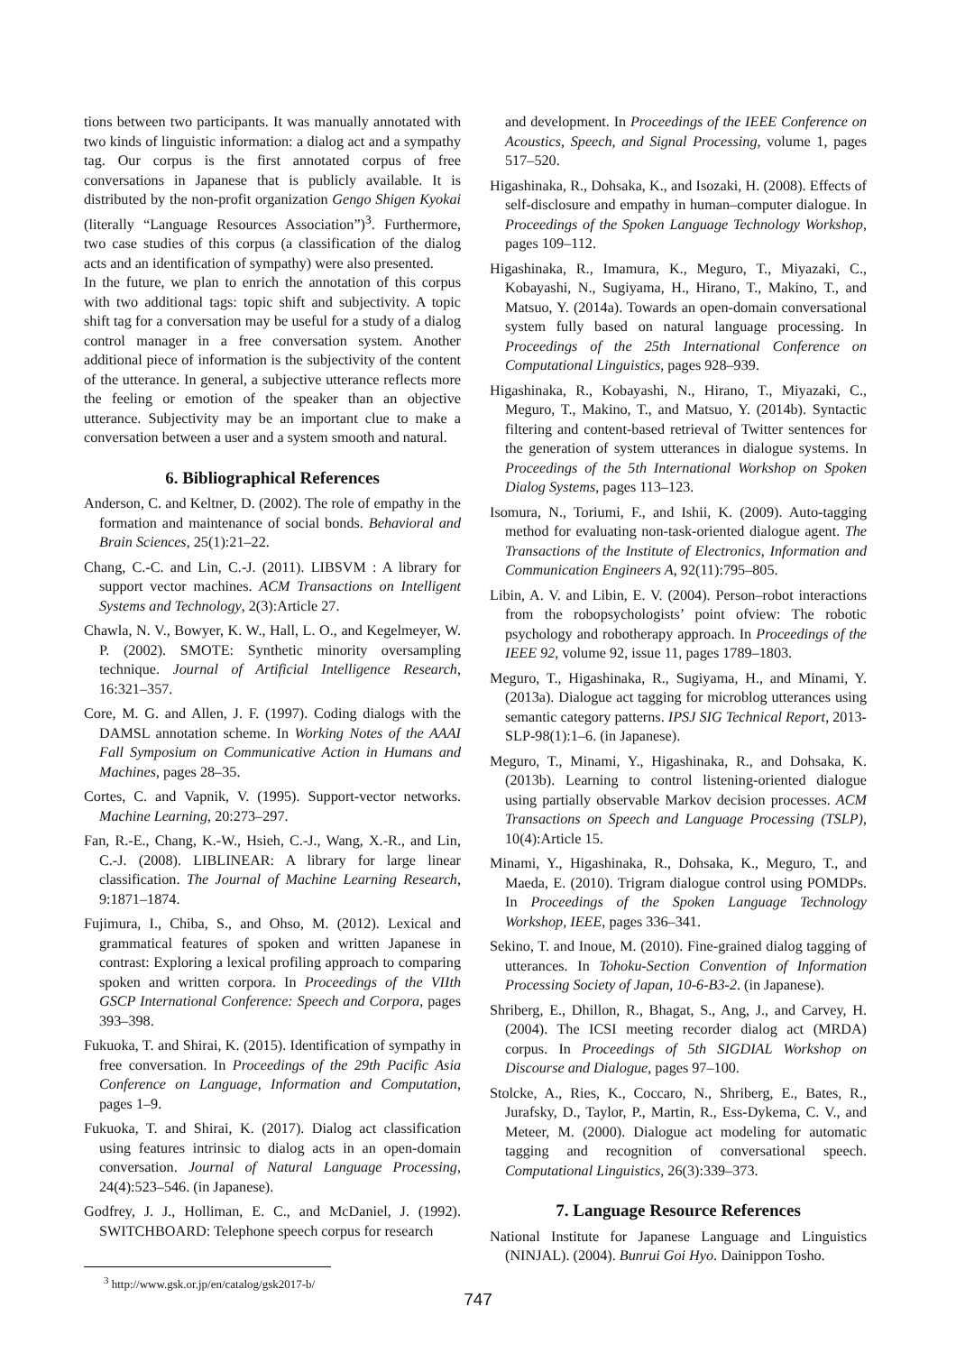tions between two participants. It was manually annotated with two kinds of linguistic information: a dialog act and a sympathy tag. Our corpus is the first annotated corpus of free conversations in Japanese that is publicly available. It is distributed by the non-profit organization Gengo Shigen Kyokai (literally “Language Resources Association”)<sup>3</sup>. Furthermore, two case studies of this corpus (a classification of the dialog acts and an identification of sympathy) were also presented.
In the future, we plan to enrich the annotation of this corpus with two additional tags: topic shift and subjectivity. A topic shift tag for a conversation may be useful for a study of a dialog control manager in a free conversation system. Another additional piece of information is the subjectivity of the content of the utterance. In general, a subjective utterance reflects more the feeling or emotion of the speaker than an objective utterance. Subjectivity may be an important clue to make a conversation between a user and a system smooth and natural.
6. Bibliographical References
Anderson, C. and Keltner, D. (2002). The role of empathy in the formation and maintenance of social bonds. Behavioral and Brain Sciences, 25(1):21–22.
Chang, C.-C. and Lin, C.-J. (2011). LIBSVM : A library for support vector machines. ACM Transactions on Intelligent Systems and Technology, 2(3):Article 27.
Chawla, N. V., Bowyer, K. W., Hall, L. O., and Kegelmeyer, W. P. (2002). SMOTE: Synthetic minority oversampling technique. Journal of Artificial Intelligence Research, 16:321–357.
Core, M. G. and Allen, J. F. (1997). Coding dialogs with the DAMSL annotation scheme. In Working Notes of the AAAI Fall Symposium on Communicative Action in Humans and Machines, pages 28–35.
Cortes, C. and Vapnik, V. (1995). Support-vector networks. Machine Learning, 20:273–297.
Fan, R.-E., Chang, K.-W., Hsieh, C.-J., Wang, X.-R., and Lin, C.-J. (2008). LIBLINEAR: A library for large linear classification. The Journal of Machine Learning Research, 9:1871–1874.
Fujimura, I., Chiba, S., and Ohso, M. (2012). Lexical and grammatical features of spoken and written Japanese in contrast: Exploring a lexical profiling approach to comparing spoken and written corpora. In Proceedings of the VIIth GSCP International Conference: Speech and Corpora, pages 393–398.
Fukuoka, T. and Shirai, K. (2015). Identification of sympathy in free conversation. In Proceedings of the 29th Pacific Asia Conference on Language, Information and Computation, pages 1–9.
Fukuoka, T. and Shirai, K. (2017). Dialog act classification using features intrinsic to dialog acts in an open-domain conversation. Journal of Natural Language Processing, 24(4):523–546. (in Japanese).
Godfrey, J. J., Holliman, E. C., and McDaniel, J. (1992). SWITCHBOARD: Telephone speech corpus for research
<sup>3</sup> http://www.gsk.or.jp/en/catalog/gsk2017-b/
and development. In Proceedings of the IEEE Conference on Acoustics, Speech, and Signal Processing, volume 1, pages 517–520.
Higashinaka, R., Dohsaka, K., and Isozaki, H. (2008). Effects of self-disclosure and empathy in human–computer dialogue. In Proceedings of the Spoken Language Technology Workshop, pages 109–112.
Higashinaka, R., Imamura, K., Meguro, T., Miyazaki, C., Kobayashi, N., Sugiyama, H., Hirano, T., Makino, T., and Matsuo, Y. (2014a). Towards an open-domain conversational system fully based on natural language processing. In Proceedings of the 25th International Conference on Computational Linguistics, pages 928–939.
Higashinaka, R., Kobayashi, N., Hirano, T., Miyazaki, C., Meguro, T., Makino, T., and Matsuo, Y. (2014b). Syntactic filtering and content-based retrieval of Twitter sentences for the generation of system utterances in dialogue systems. In Proceedings of the 5th International Workshop on Spoken Dialog Systems, pages 113–123.
Isomura, N., Toriumi, F., and Ishii, K. (2009). Auto-tagging method for evaluating non-task-oriented dialogue agent. The Transactions of the Institute of Electronics, Information and Communication Engineers A, 92(11):795–805.
Libin, A. V. and Libin, E. V. (2004). Person–robot interactions from the robopsychologists’ point ofview: The robotic psychology and robotherapy approach. In Proceedings of the IEEE 92, volume 92, issue 11, pages 1789–1803.
Meguro, T., Higashinaka, R., Sugiyama, H., and Minami, Y. (2013a). Dialogue act tagging for microblog utterances using semantic category patterns. IPSJ SIG Technical Report, 2013-SLP-98(1):1–6. (in Japanese).
Meguro, T., Minami, Y., Higashinaka, R., and Dohsaka, K. (2013b). Learning to control listening-oriented dialogue using partially observable Markov decision processes. ACM Transactions on Speech and Language Processing (TSLP), 10(4):Article 15.
Minami, Y., Higashinaka, R., Dohsaka, K., Meguro, T., and Maeda, E. (2010). Trigram dialogue control using POMDPs. In Proceedings of the Spoken Language Technology Workshop, IEEE, pages 336–341.
Sekino, T. and Inoue, M. (2010). Fine-grained dialog tagging of utterances. In Tohoku-Section Convention of Information Processing Society of Japan, 10-6-B3-2. (in Japanese).
Shriberg, E., Dhillon, R., Bhagat, S., Ang, J., and Carvey, H. (2004). The ICSI meeting recorder dialog act (MRDA) corpus. In Proceedings of 5th SIGDIAL Workshop on Discourse and Dialogue, pages 97–100.
Stolcke, A., Ries, K., Coccaro, N., Shriberg, E., Bates, R., Jurafsky, D., Taylor, P., Martin, R., Ess-Dykema, C. V., and Meteer, M. (2000). Dialogue act modeling for automatic tagging and recognition of conversational speech. Computational Linguistics, 26(3):339–373.
7. Language Resource References
National Institute for Japanese Language and Linguistics (NINJAL). (2004). Bunrui Goi Hyo. Dainippon Tosho.
747